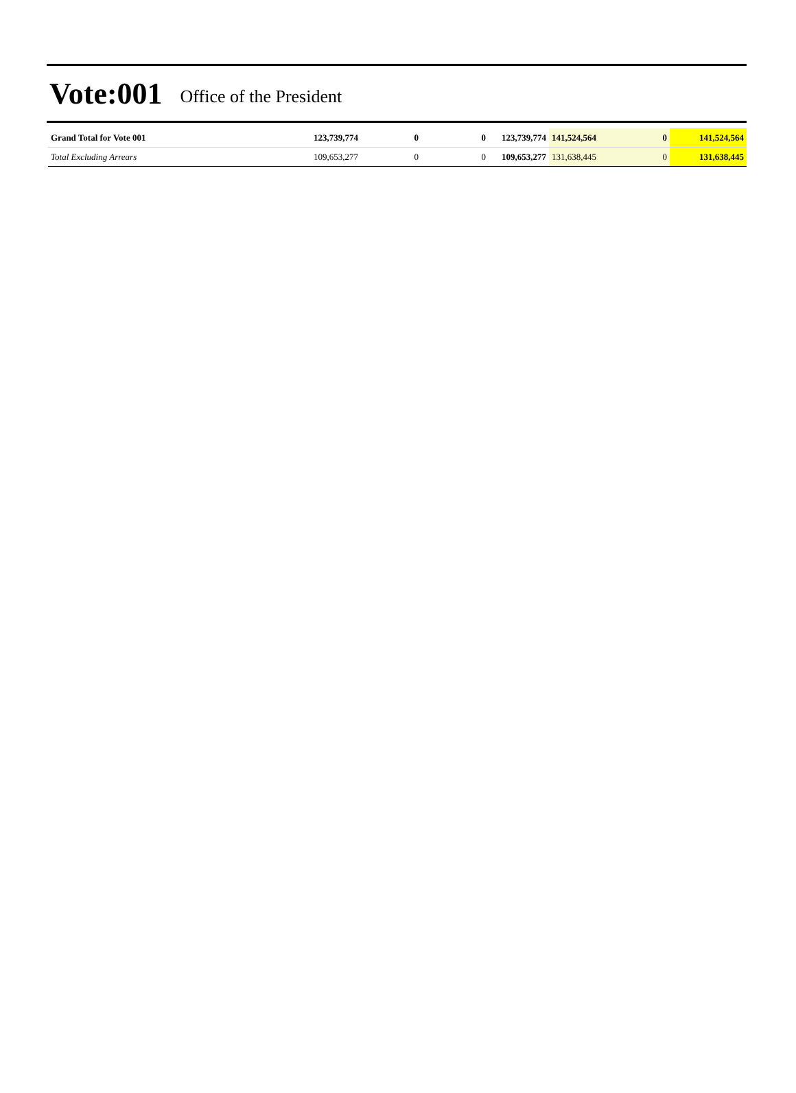Vote:001 Office of the President
| Grand Total for Vote 001 | 123,739,774 | 0 | 0 | 123,739,774 | 141,524,564 | 0 | 141,524,564 |
| Total Excluding Arrears | 109,653,277 | 0 | 0 | 109,653,277 | 131,638,445 | 0 | 131,638,445 |